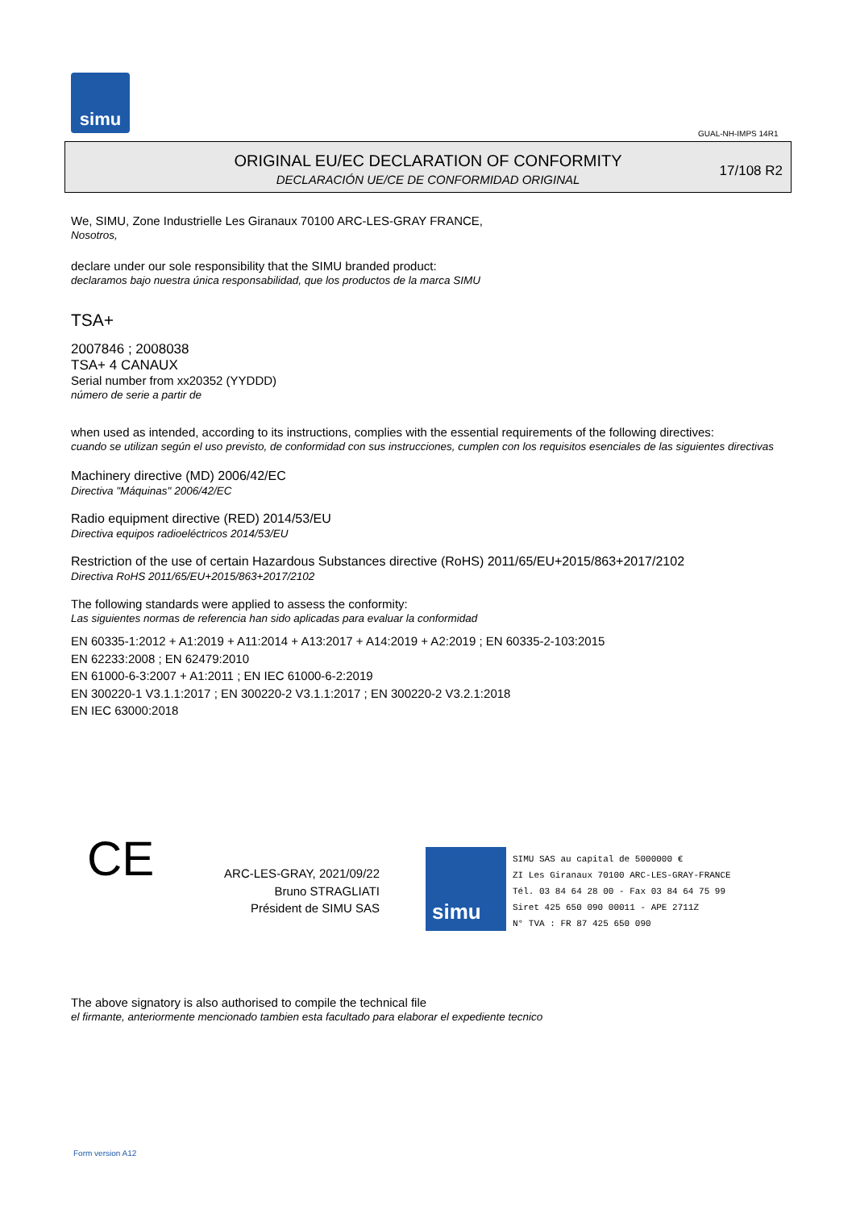simu
GUAL-NH-IMPS 14R1
ORIGINAL EU/EC DECLARATION OF CONFORMITY
DECLARACIÓN UE/CE DE CONFORMIDAD ORIGINAL
17/108 R2
We, SIMU, Zone Industrielle Les Giranaux 70100 ARC-LES-GRAY FRANCE,
Nosotros,
declare under our sole responsibility that the SIMU branded product:
declaramos bajo nuestra única responsabilidad, que los productos de la marca SIMU
TSA+
2007846 ; 2008038
TSA+ 4 CANAUX
Serial number from xx20352 (YYDDD)
número de serie a partir de
when used as intended, according to its instructions, complies with the essential requirements of the following directives:
cuando se utilizan según el uso previsto, de conformidad con sus instrucciones, cumplen con los requisitos esenciales de las siguientes directivas
Machinery directive (MD) 2006/42/EC
Directiva "Máquinas" 2006/42/EC
Radio equipment directive (RED) 2014/53/EU
Directiva equipos radioeléctricos 2014/53/EU
Restriction of the use of certain Hazardous Substances directive (RoHS) 2011/65/EU+2015/863+2017/2102
Directiva RoHS 2011/65/EU+2015/863+2017/2102
The following standards were applied to assess the conformity:
Las siguientes normas de referencia han sido aplicadas para evaluar la conformidad
EN 60335-1:2012 + A1:2019 + A11:2014 + A13:2017 + A14:2019 + A2:2019 ; EN 60335-2-103:2015
EN 62233:2008 ; EN 62479:2010
EN 61000-6-3:2007 + A1:2011 ; EN IEC 61000-6-2:2019
EN 300220-1 V3.1.1:2017 ; EN 300220-2 V3.1.1:2017 ; EN 300220-2 V3.2.1:2018
EN IEC 63000:2018
CE
ARC-LES-GRAY, 2021/09/22
Bruno STRAGLIATI
Président de SIMU SAS
simu
SIMU SAS au capital de 5000000 €
ZI Les Giranaux 70100 ARC-LES-GRAY-FRANCE
Tél. 03 84 64 28 00 - Fax 03 84 64 75 99
Siret 425 650 090 00011 - APE 2711Z
N° TVA : FR 87 425 650 090
The above signatory is also authorised to compile the technical file
el firmante, anteriormente mencionado tambien esta facultado para elaborar el expediente tecnico
Form version A12